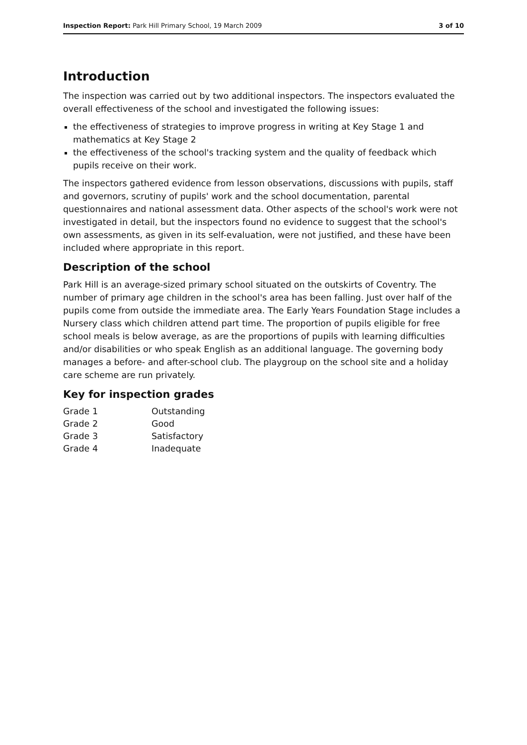Inspection Report: Park Hill Primary School, 19 March 2009
3 of 10
Introduction
The inspection was carried out by two additional inspectors. The inspectors evaluated the overall effectiveness of the school and investigated the following issues:
the effectiveness of strategies to improve progress in writing at Key Stage 1 and mathematics at Key Stage 2
the effectiveness of the school's tracking system and the quality of feedback which pupils receive on their work.
The inspectors gathered evidence from lesson observations, discussions with pupils, staff and governors, scrutiny of pupils' work and the school documentation, parental questionnaires and national assessment data. Other aspects of the school's work were not investigated in detail, but the inspectors found no evidence to suggest that the school's own assessments, as given in its self-evaluation, were not justified, and these have been included where appropriate in this report.
Description of the school
Park Hill is an average-sized primary school situated on the outskirts of Coventry. The number of primary age children in the school's area has been falling. Just over half of the pupils come from outside the immediate area. The Early Years Foundation Stage includes a Nursery class which children attend part time. The proportion of pupils eligible for free school meals is below average, as are the proportions of pupils with learning difficulties and/or disabilities or who speak English as an additional language. The governing body manages a before- and after-school club. The playgroup on the school site and a holiday care scheme are run privately.
Key for inspection grades
Grade 1 Outstanding
Grade 2 Good
Grade 3 Satisfactory
Grade 4 Inadequate